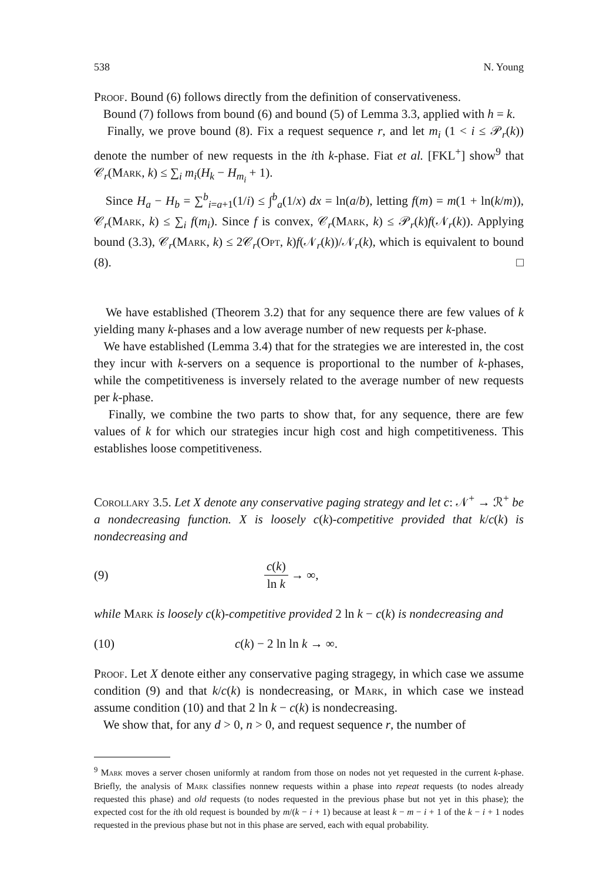538 N. Young
Proof. Bound (6) follows directly from the definition of conservativeness.
Bound (7) follows from bound (6) and bound (5) of Lemma 3.3, applied with h = k.
Finally, we prove bound (8). Fix a request sequence r, and let m<sub>i</sub> (1 < i ≤ 𝒫<sub>r</sub>(k)) denote the number of new requests in the ith k-phase. Fiat et al. [FKL<sup>+</sup>] show<sup>9</sup> that 𝒞<sub>r</sub>(Mark, k) ≤ ∑<sub>i</sub> m<sub>i</sub>(H<sub>k</sub> − H<sub>m<sub>i</sub></sub> + 1).
Since H<sub>a</sub> − H<sub>b</sub> = ∑<sup>b</sup><sub>i=a+1</sub>(1/i) ≤ ∫<sup>b</sup><sub>a</sub>(1/x) dx = ln(a/b), letting f(m) = m(1 + ln(k/m)), 𝒞<sub>r</sub>(Mark, k) ≤ ∑<sub>i</sub> f(m<sub>i</sub>). Since f is convex, 𝒞<sub>r</sub>(Mark, k) ≤ 𝒫<sub>r</sub>(k)f(𝒩<sub>r</sub>(k)). Applying bound (3.3), 𝒞<sub>r</sub>(Mark, k) ≤ 2𝒞<sub>r</sub>(Opt, k)f(𝒩<sub>r</sub>(k))/𝒩<sub>r</sub>(k), which is equivalent to bound (8). □
We have established (Theorem 3.2) that for any sequence there are few values of k yielding many k-phases and a low average number of new requests per k-phase.
We have established (Lemma 3.4) that for the strategies we are interested in, the cost they incur with k-servers on a sequence is proportional to the number of k-phases, while the competitiveness is inversely related to the average number of new requests per k-phase.
Finally, we combine the two parts to show that, for any sequence, there are few values of k for which our strategies incur high cost and high competitiveness. This establishes loose competitiveness.
Corollary 3.5. Let X denote any conservative paging strategy and let c: 𝒩<sup>+</sup> → ℛ<sup>+</sup> be a nondecreasing function. X is loosely c(k)-competitive provided that k/c(k) is nondecreasing and
(9) c(k) ln k → ∞,
while Mark is loosely c(k)-competitive provided 2 ln k − c(k) is nondecreasing and
(10) c(k) − 2 ln ln k → ∞.
Proof. Let X denote either any conservative paging stragegy, in which case we assume condition (9) and that k/c(k) is nondecreasing, or Mark, in which case we instead assume condition (10) and that 2 ln k − c(k) is nondecreasing.
We show that, for any d > 0, n > 0, and request sequence r, the number of
<sup>9</sup> Mark moves a server chosen uniformly at random from those on nodes not yet requested in the current k-phase. Briefly, the analysis of Mark classifies nonnew requests within a phase into repeat requests (to nodes already requested this phase) and old requests (to nodes requested in the previous phase but not yet in this phase); the expected cost for the ith old request is bounded by m/(k − i + 1) because at least k − m − i + 1 of the k − i + 1 nodes requested in the previous phase but not in this phase are served, each with equal probability.